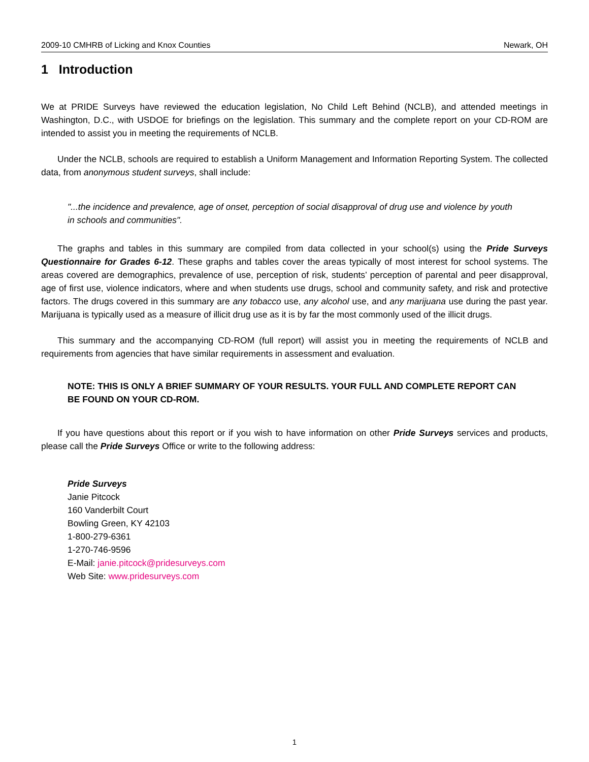2009-10 CMHRB of Licking and Knox Counties Newark, OH
1 Introduction
We at PRIDE Surveys have reviewed the education legislation, No Child Left Behind (NCLB), and attended meetings in Washington, D.C., with USDOE for briefings on the legislation. This summary and the complete report on your CD-ROM are intended to assist you in meeting the requirements of NCLB.
Under the NCLB, schools are required to establish a Uniform Management and Information Reporting System. The collected data, from anonymous student surveys, shall include:
"...the incidence and prevalence, age of onset, perception of social disapproval of drug use and violence by youth in schools and communities".
The graphs and tables in this summary are compiled from data collected in your school(s) using the Pride Surveys Questionnaire for Grades 6-12. These graphs and tables cover the areas typically of most interest for school systems. The areas covered are demographics, prevalence of use, perception of risk, students’ perception of parental and peer disapproval, age of first use, violence indicators, where and when students use drugs, school and community safety, and risk and protective factors. The drugs covered in this summary are any tobacco use, any alcohol use, and any marijuana use during the past year. Marijuana is typically used as a measure of illicit drug use as it is by far the most commonly used of the illicit drugs.
This summary and the accompanying CD-ROM (full report) will assist you in meeting the requirements of NCLB and requirements from agencies that have similar requirements in assessment and evaluation.
NOTE: THIS IS ONLY A BRIEF SUMMARY OF YOUR RESULTS. YOUR FULL AND COMPLETE REPORT CAN BE FOUND ON YOUR CD-ROM.
If you have questions about this report or if you wish to have information on other Pride Surveys services and products, please call the Pride Surveys Office or write to the following address:
Pride Surveys
Janie Pitcock
160 Vanderbilt Court
Bowling Green, KY 42103
1-800-279-6361
1-270-746-9596
E-Mail: janie.pitcock@pridesurveys.com
Web Site: www.pridesurveys.com
1